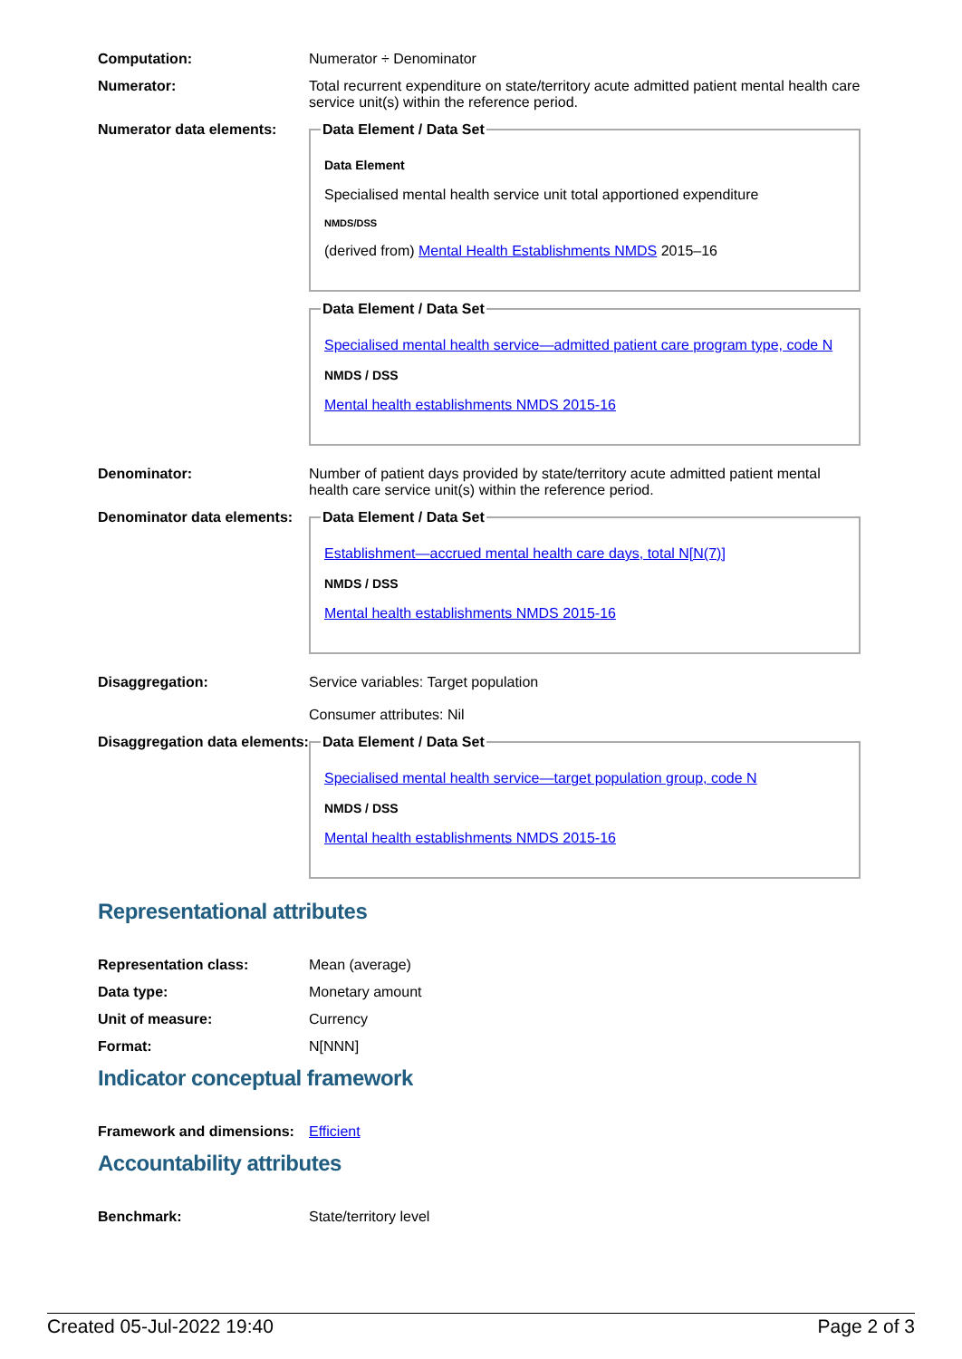Computation: Numerator ÷ Denominator
Numerator: Total recurrent expenditure on state/territory acute admitted patient mental health care service unit(s) within the reference period.
Numerator data elements:
Data Element / Data Set
Data Element
Specialised mental health service unit total apportioned expenditure
NMDS/DSS
(derived from) Mental Health Establishments NMDS 2015–16
Data Element / Data Set
Specialised mental health service—admitted patient care program type, code N
NMDS / DSS
Mental health establishments NMDS 2015-16
Denominator: Number of patient days provided by state/territory acute admitted patient mental health care service unit(s) within the reference period.
Denominator data elements:
Data Element / Data Set
Establishment—accrued mental health care days, total N[N(7)]
NMDS / DSS
Mental health establishments NMDS 2015-16
Disaggregation: Service variables: Target population
Consumer attributes: Nil
Disaggregation data elements:
Data Element / Data Set
Specialised mental health service—target population group, code N
NMDS / DSS
Mental health establishments NMDS 2015-16
Representational attributes
Representation class: Mean (average)
Data type: Monetary amount
Unit of measure: Currency
Format: N[NNN]
Indicator conceptual framework
Framework and dimensions:
Efficient
Accountability attributes
Benchmark: State/territory level
Created 05-Jul-2022 19:40 Page 2 of 3